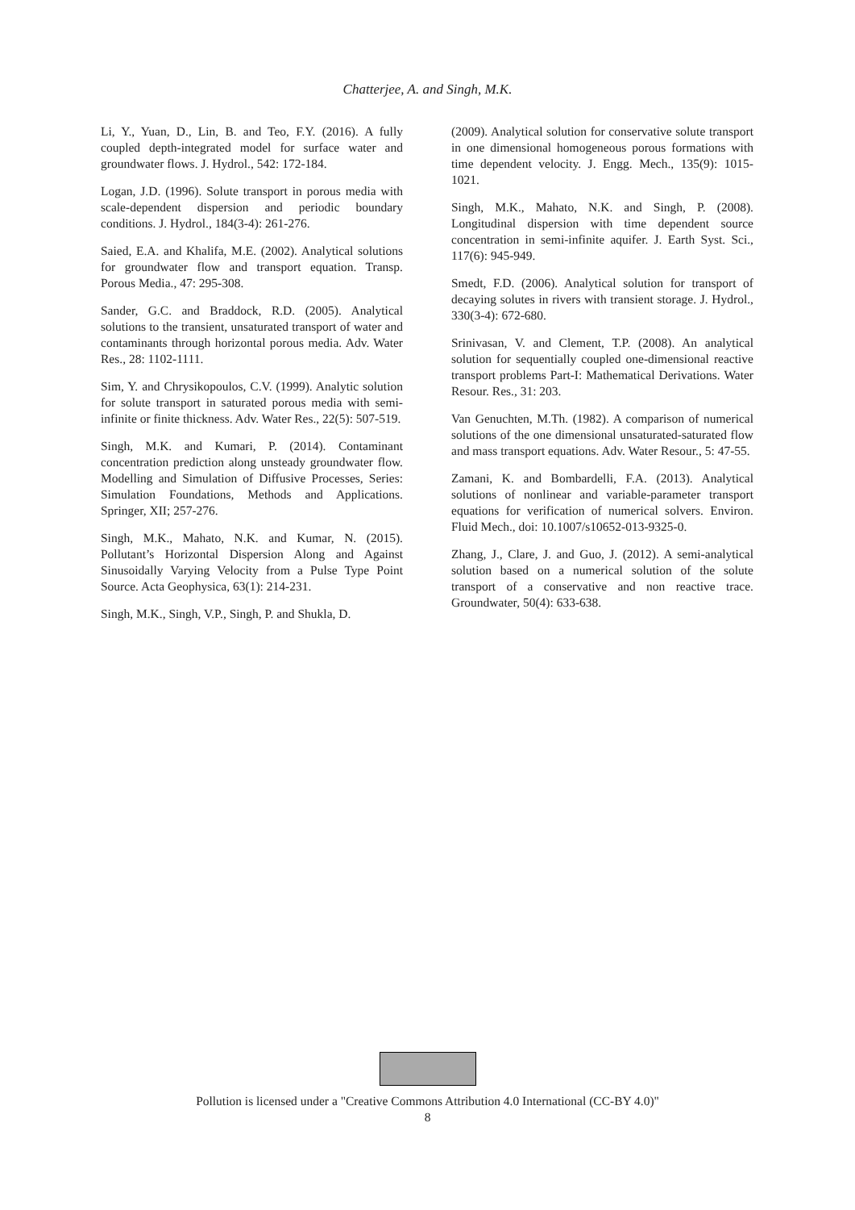Chatterjee, A. and Singh, M.K.
Li, Y., Yuan, D., Lin, B. and Teo, F.Y. (2016). A fully coupled depth-integrated model for surface water and groundwater flows. J. Hydrol., 542: 172-184.
Logan, J.D. (1996). Solute transport in porous media with scale-dependent dispersion and periodic boundary conditions. J. Hydrol., 184(3-4): 261-276.
Saied, E.A. and Khalifa, M.E. (2002). Analytical solutions for groundwater flow and transport equation. Transp. Porous Media., 47: 295-308.
Sander, G.C. and Braddock, R.D. (2005). Analytical solutions to the transient, unsaturated transport of water and contaminants through horizontal porous media. Adv. Water Res., 28: 1102-1111.
Sim, Y. and Chrysikopoulos, C.V. (1999). Analytic solution for solute transport in saturated porous media with semi-infinite or finite thickness. Adv. Water Res., 22(5): 507-519.
Singh, M.K. and Kumari, P. (2014). Contaminant concentration prediction along unsteady groundwater flow. Modelling and Simulation of Diffusive Processes, Series: Simulation Foundations, Methods and Applications. Springer, XII; 257-276.
Singh, M.K., Mahato, N.K. and Kumar, N. (2015). Pollutant’s Horizontal Dispersion Along and Against Sinusoidally Varying Velocity from a Pulse Type Point Source. Acta Geophysica, 63(1): 214-231.
Singh, M.K., Singh, V.P., Singh, P. and Shukla, D.
(2009). Analytical solution for conservative solute transport in one dimensional homogeneous porous formations with time dependent velocity. J. Engg. Mech., 135(9): 1015-1021.
Singh, M.K., Mahato, N.K. and Singh, P. (2008). Longitudinal dispersion with time dependent source concentration in semi-infinite aquifer. J. Earth Syst. Sci., 117(6): 945-949.
Smedt, F.D. (2006). Analytical solution for transport of decaying solutes in rivers with transient storage. J. Hydrol., 330(3-4): 672-680.
Srinivasan, V. and Clement, T.P. (2008). An analytical solution for sequentially coupled one-dimensional reactive transport problems Part-I: Mathematical Derivations. Water Resour. Res., 31: 203.
Van Genuchten, M.Th. (1982). A comparison of numerical solutions of the one dimensional unsaturated-saturated flow and mass transport equations. Adv. Water Resour., 5: 47-55.
Zamani, K. and Bombardelli, F.A. (2013). Analytical solutions of nonlinear and variable-parameter transport equations for verification of numerical solvers. Environ. Fluid Mech., doi: 10.1007/s10652-013-9325-0.
Zhang, J., Clare, J. and Guo, J. (2012). A semi-analytical solution based on a numerical solution of the solute transport of a conservative and non reactive trace. Groundwater, 50(4): 633-638.
Pollution is licensed under a "Creative Commons Attribution 4.0 International (CC-BY 4.0)"
8